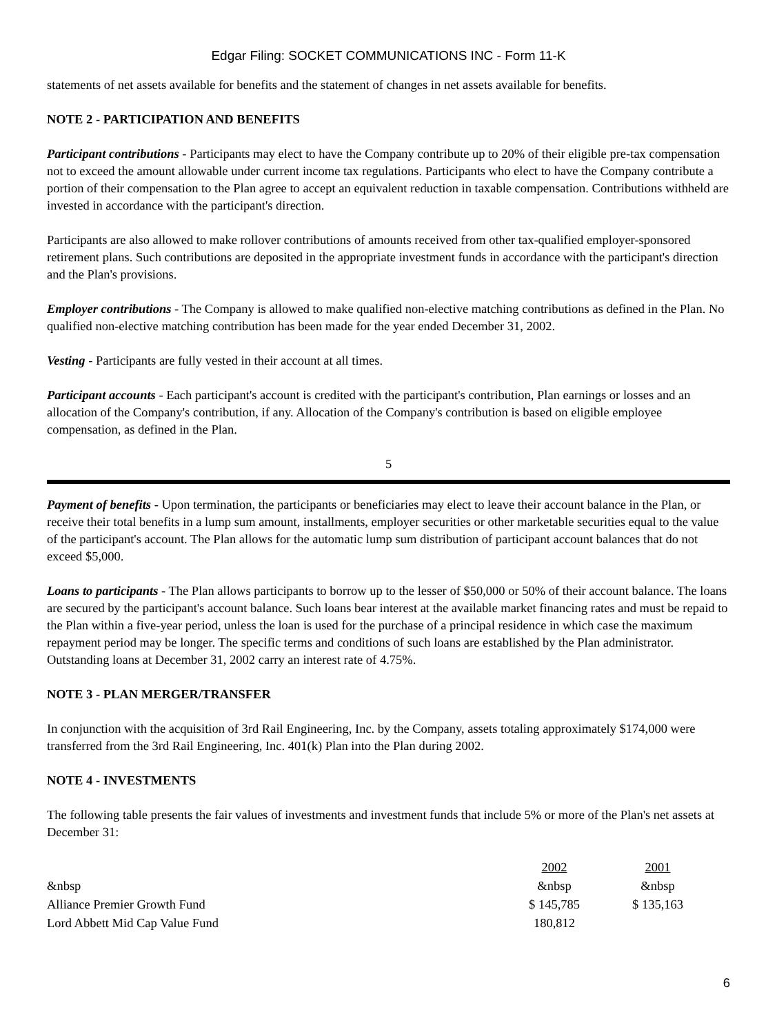Edgar Filing: SOCKET COMMUNICATIONS INC - Form 11-K
statements of net assets available for benefits and the statement of changes in net assets available for benefits.
NOTE 2 - PARTICIPATION AND BENEFITS
Participant contributions - Participants may elect to have the Company contribute up to 20% of their eligible pre-tax compensation not to exceed the amount allowable under current income tax regulations. Participants who elect to have the Company contribute a portion of their compensation to the Plan agree to accept an equivalent reduction in taxable compensation. Contributions withheld are invested in accordance with the participant's direction.
Participants are also allowed to make rollover contributions of amounts received from other tax-qualified employer-sponsored retirement plans. Such contributions are deposited in the appropriate investment funds in accordance with the participant's direction and the Plan's provisions.
Employer contributions - The Company is allowed to make qualified non-elective matching contributions as defined in the Plan. No qualified non-elective matching contribution has been made for the year ended December 31, 2002.
Vesting - Participants are fully vested in their account at all times.
Participant accounts - Each participant's account is credited with the participant's contribution, Plan earnings or losses and an allocation of the Company's contribution, if any. Allocation of the Company's contribution is based on eligible employee compensation, as defined in the Plan.
5
Payment of benefits - Upon termination, the participants or beneficiaries may elect to leave their account balance in the Plan, or receive their total benefits in a lump sum amount, installments, employer securities or other marketable securities equal to the value of the participant's account. The Plan allows for the automatic lump sum distribution of participant account balances that do not exceed $5,000.
Loans to participants - The Plan allows participants to borrow up to the lesser of $50,000 or 50% of their account balance. The loans are secured by the participant's account balance. Such loans bear interest at the available market financing rates and must be repaid to the Plan within a five-year period, unless the loan is used for the purchase of a principal residence in which case the maximum repayment period may be longer. The specific terms and conditions of such loans are established by the Plan administrator. Outstanding loans at December 31, 2002 carry an interest rate of 4.75%.
NOTE 3 - PLAN MERGER/TRANSFER
In conjunction with the acquisition of 3rd Rail Engineering, Inc. by the Company, assets totaling approximately $174,000 were transferred from the 3rd Rail Engineering, Inc. 401(k) Plan into the Plan during 2002.
NOTE 4 - INVESTMENTS
The following table presents the fair values of investments and investment funds that include 5% or more of the Plan's net assets at December 31:
| | 2002 | 2001 | |
| --- | --- | --- | --- |
| &nbsp | &nbsp | &nbsp | |
| Alliance Premier Growth Fund | $ 145,785 | $ 135,163 | |
| Lord Abbett Mid Cap Value Fund | 180,812 | | |
6